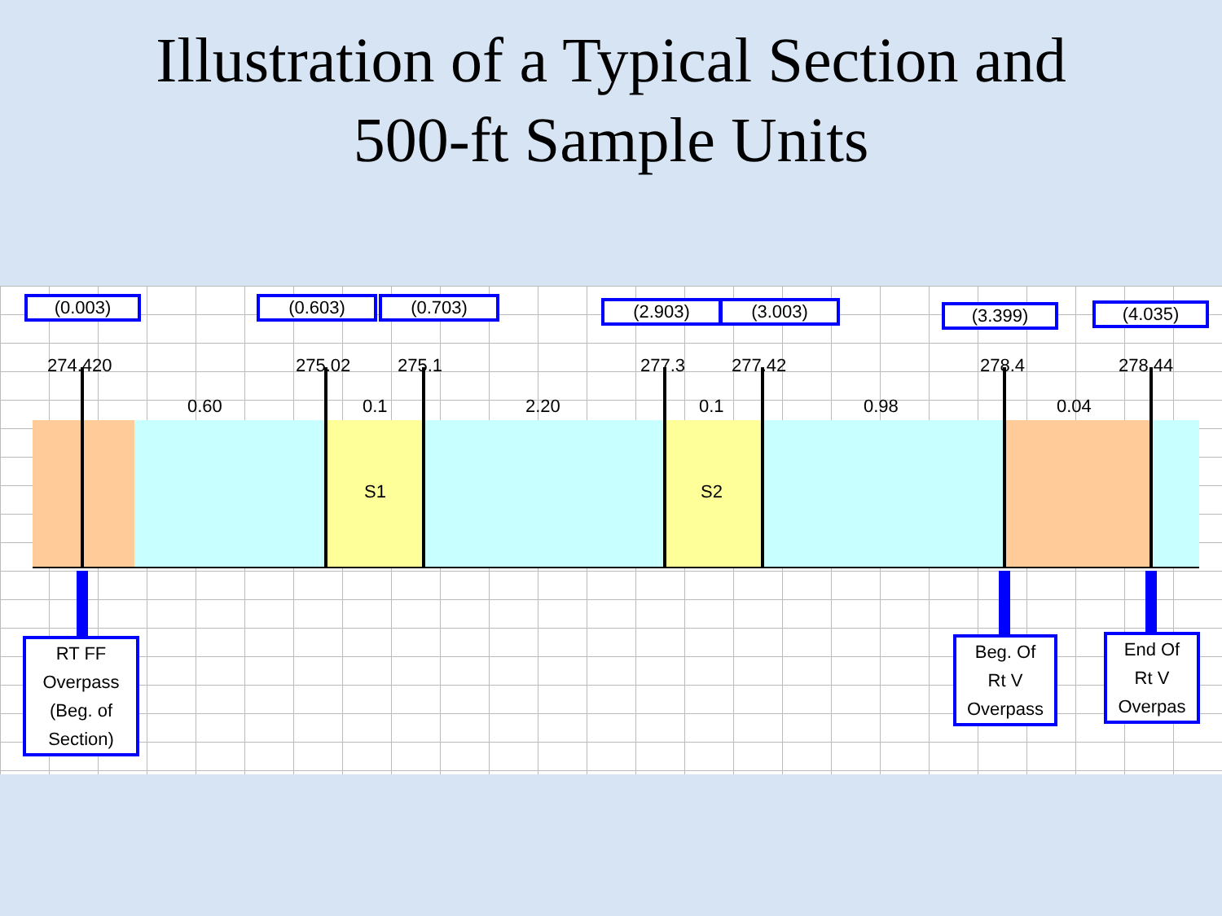Illustration of a Typical Section and
500-ft Sample Units
(0.003) (0.603) (0.703) (2.903) (3.003) (3.399) (4.035)
274.420 275.02 275.1 277.3 277.42 278.4 278.44
0.60 0.1 2.20 0.1 0.98 0.04
S1 S2
RT FF
Overpass
(Beg. of
Section)
Beg. Of
Rt V
Overpass
End Of
Rt V
Overpas